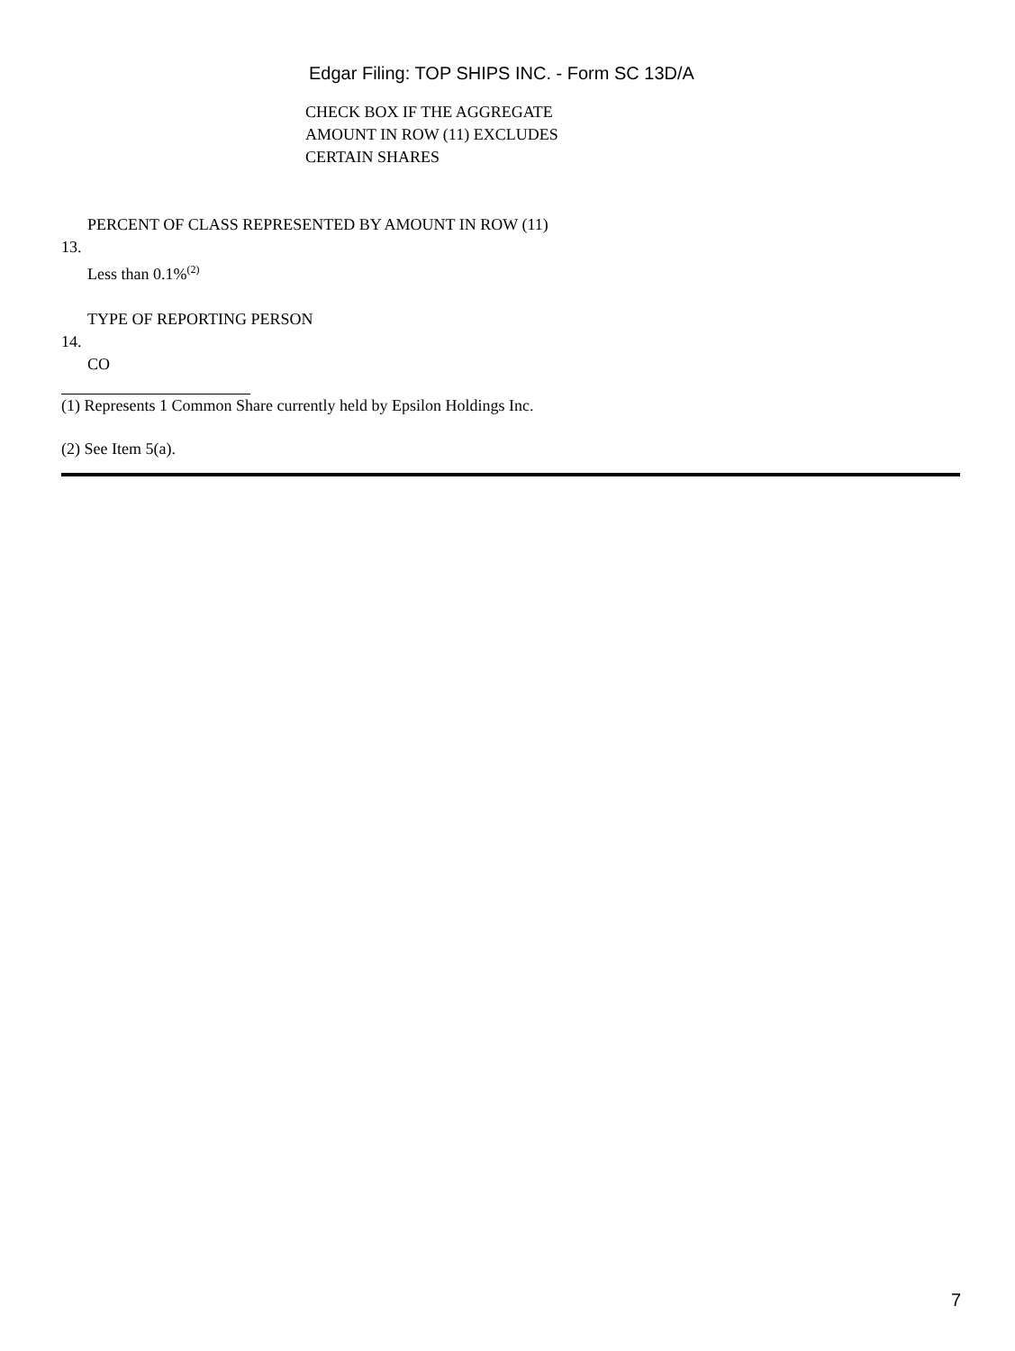Edgar Filing: TOP SHIPS INC. - Form SC 13D/A
CHECK BOX IF THE AGGREGATE
AMOUNT IN ROW (11) EXCLUDES
CERTAIN SHARES
PERCENT OF CLASS REPRESENTED BY AMOUNT IN ROW (11)
13.
Less than 0.1%<sup>(2)</sup>
TYPE OF REPORTING PERSON
14.
CO
(1) Represents 1 Common Share currently held by Epsilon Holdings Inc.
(2) See Item 5(a).
7